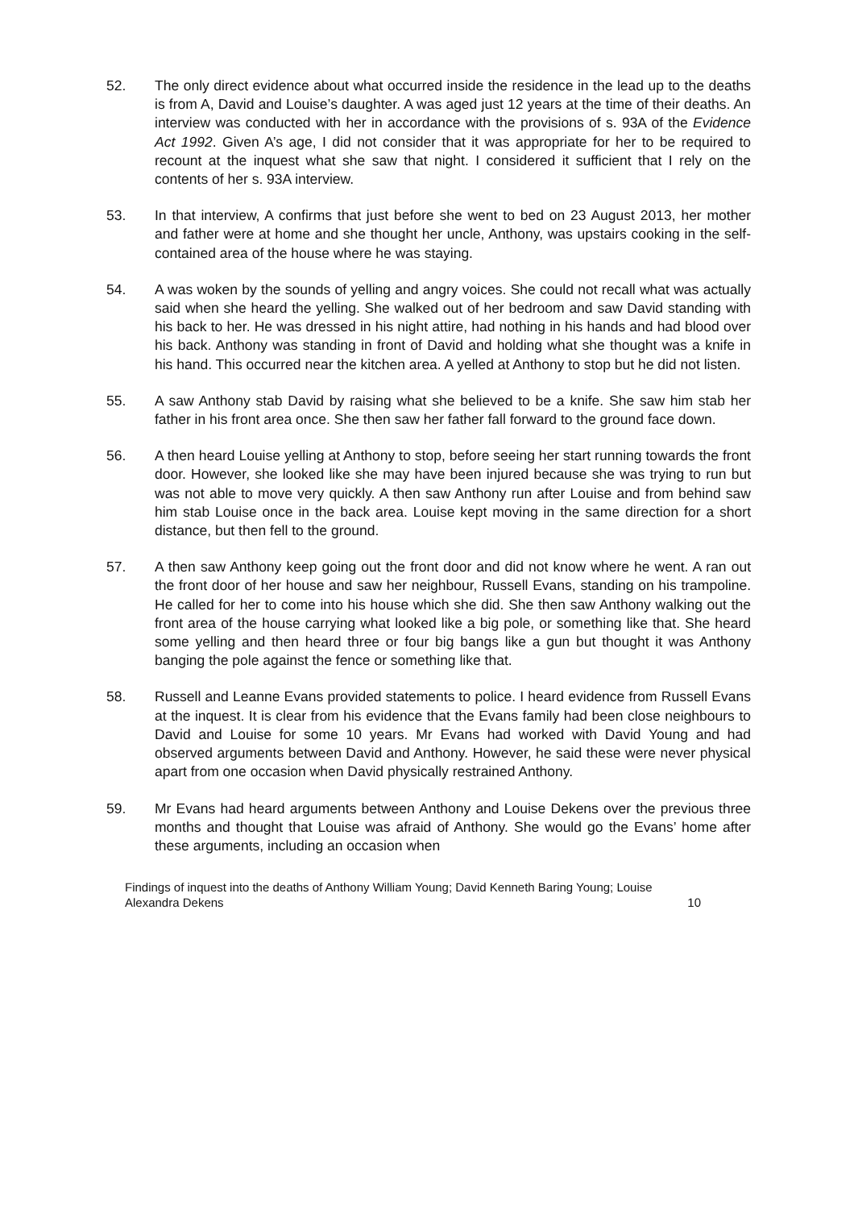52. The only direct evidence about what occurred inside the residence in the lead up to the deaths is from A, David and Louise’s daughter. A was aged just 12 years at the time of their deaths. An interview was conducted with her in accordance with the provisions of s. 93A of the Evidence Act 1992. Given A’s age, I did not consider that it was appropriate for her to be required to recount at the inquest what she saw that night. I considered it sufficient that I rely on the contents of her s. 93A interview.
53. In that interview, A confirms that just before she went to bed on 23 August 2013, her mother and father were at home and she thought her uncle, Anthony, was upstairs cooking in the self-contained area of the house where he was staying.
54. A was woken by the sounds of yelling and angry voices. She could not recall what was actually said when she heard the yelling. She walked out of her bedroom and saw David standing with his back to her. He was dressed in his night attire, had nothing in his hands and had blood over his back. Anthony was standing in front of David and holding what she thought was a knife in his hand. This occurred near the kitchen area. A yelled at Anthony to stop but he did not listen.
55. A saw Anthony stab David by raising what she believed to be a knife. She saw him stab her father in his front area once. She then saw her father fall forward to the ground face down.
56. A then heard Louise yelling at Anthony to stop, before seeing her start running towards the front door. However, she looked like she may have been injured because she was trying to run but was not able to move very quickly. A then saw Anthony run after Louise and from behind saw him stab Louise once in the back area. Louise kept moving in the same direction for a short distance, but then fell to the ground.
57. A then saw Anthony keep going out the front door and did not know where he went. A ran out the front door of her house and saw her neighbour, Russell Evans, standing on his trampoline. He called for her to come into his house which she did. She then saw Anthony walking out the front area of the house carrying what looked like a big pole, or something like that. She heard some yelling and then heard three or four big bangs like a gun but thought it was Anthony banging the pole against the fence or something like that.
58. Russell and Leanne Evans provided statements to police. I heard evidence from Russell Evans at the inquest. It is clear from his evidence that the Evans family had been close neighbours to David and Louise for some 10 years. Mr Evans had worked with David Young and had observed arguments between David and Anthony. However, he said these were never physical apart from one occasion when David physically restrained Anthony.
59. Mr Evans had heard arguments between Anthony and Louise Dekens over the previous three months and thought that Louise was afraid of Anthony. She would go the Evans’ home after these arguments, including an occasion when
Findings of inquest into the deaths of Anthony William Young; David Kenneth Baring Young; Louise
Alexandra Dekens 10